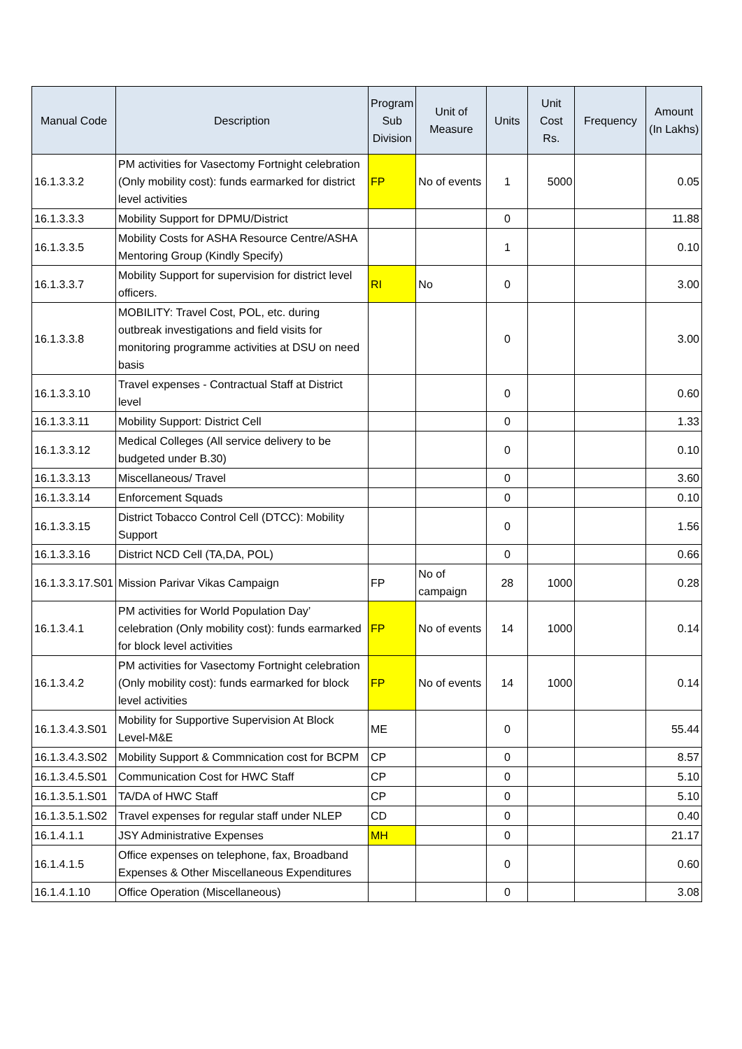| Manual Code | Description | Program Sub Division | Unit of Measure | Units | Unit Cost Rs. | Frequency | Amount (In Lakhs) |
| --- | --- | --- | --- | --- | --- | --- | --- |
| 16.1.3.3.2 | PM activities for Vasectomy Fortnight celebration (Only mobility cost): funds earmarked for district level activities | FP | No of events | 1 | 5000 | | 0.05 |
| 16.1.3.3.3 | Mobility Support for DPMU/District | | | 0 | | | 11.88 |
| 16.1.3.3.5 | Mobility Costs for ASHA Resource Centre/ASHA Mentoring Group (Kindly Specify) | | | 1 | | | 0.10 |
| 16.1.3.3.7 | Mobility Support for supervision for district level officers. | RI | No | 0 | | | 3.00 |
| 16.1.3.3.8 | MOBILITY: Travel Cost, POL, etc. during outbreak investigations and field visits for monitoring programme activities at DSU on need basis | | | 0 | | | 3.00 |
| 16.1.3.3.10 | Travel expenses - Contractual Staff at District level | | | 0 | | | 0.60 |
| 16.1.3.3.11 | Mobility Support: District Cell | | | 0 | | | 1.33 |
| 16.1.3.3.12 | Medical Colleges (All service delivery to be budgeted under B.30) | | | 0 | | | 0.10 |
| 16.1.3.3.13 | Miscellaneous/ Travel | | | 0 | | | 3.60 |
| 16.1.3.3.14 | Enforcement Squads | | | 0 | | | 0.10 |
| 16.1.3.3.15 | District Tobacco Control Cell (DTCC): Mobility Support | | | 0 | | | 1.56 |
| 16.1.3.3.16 | District NCD Cell (TA,DA, POL) | | | 0 | | | 0.66 |
| 16.1.3.3.17.S01 | Mission Parivar Vikas Campaign | FP | No of campaign | 28 | 1000 | | 0.28 |
| 16.1.3.4.1 | PM activities for World Population Day’ celebration (Only mobility cost): funds earmarked for block level activities | FP | No of events | 14 | 1000 | | 0.14 |
| 16.1.3.4.2 | PM activities for Vasectomy Fortnight celebration (Only mobility cost): funds earmarked for block level activities | FP | No of events | 14 | 1000 | | 0.14 |
| 16.1.3.4.3.S01 | Mobility for Supportive Supervision At Block Level-M&E | ME | | 0 | | | 55.44 |
| 16.1.3.4.3.S02 | Mobility Support & Commnication cost for BCPM | CP | | 0 | | | 8.57 |
| 16.1.3.4.5.S01 | Communication Cost for HWC Staff | CP | | 0 | | | 5.10 |
| 16.1.3.5.1.S01 | TA/DA of HWC Staff | CP | | 0 | | | 5.10 |
| 16.1.3.5.1.S02 | Travel expenses for regular staff under NLEP | CD | | 0 | | | 0.40 |
| 16.1.4.1.1 | JSY Administrative Expenses | MH | | 0 | | | 21.17 |
| 16.1.4.1.5 | Office expenses on telephone, fax, Broadband Expenses & Other Miscellaneous Expenditures | | | 0 | | | 0.60 |
| 16.1.4.1.10 | Office Operation (Miscellaneous) | | | 0 | | | 3.08 |